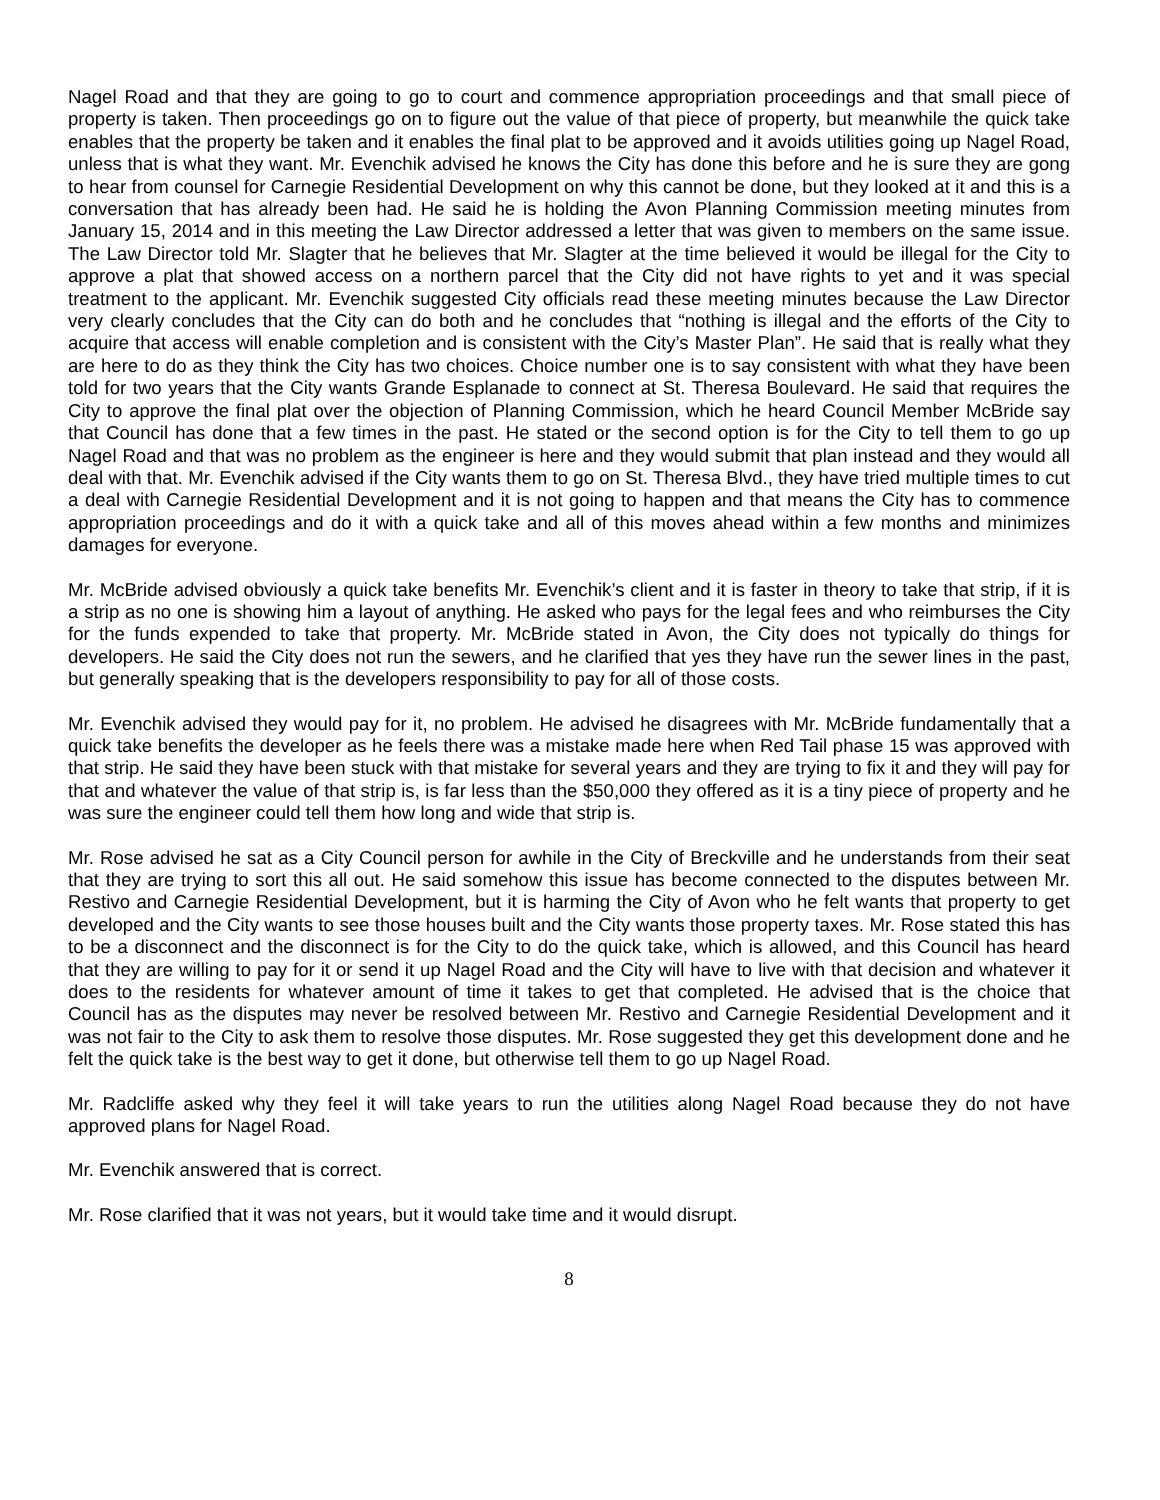Nagel Road and that they are going to go to court and commence appropriation proceedings and that small piece of property is taken. Then proceedings go on to figure out the value of that piece of property, but meanwhile the quick take enables that the property be taken and it enables the final plat to be approved and it avoids utilities going up Nagel Road, unless that is what they want. Mr. Evenchik advised he knows the City has done this before and he is sure they are gong to hear from counsel for Carnegie Residential Development on why this cannot be done, but they looked at it and this is a conversation that has already been had. He said he is holding the Avon Planning Commission meeting minutes from January 15, 2014 and in this meeting the Law Director addressed a letter that was given to members on the same issue. The Law Director told Mr. Slagter that he believes that Mr. Slagter at the time believed it would be illegal for the City to approve a plat that showed access on a northern parcel that the City did not have rights to yet and it was special treatment to the applicant. Mr. Evenchik suggested City officials read these meeting minutes because the Law Director very clearly concludes that the City can do both and he concludes that “nothing is illegal and the efforts of the City to acquire that access will enable completion and is consistent with the City’s Master Plan”. He said that is really what they are here to do as they think the City has two choices. Choice number one is to say consistent with what they have been told for two years that the City wants Grande Esplanade to connect at St. Theresa Boulevard. He said that requires the City to approve the final plat over the objection of Planning Commission, which he heard Council Member McBride say that Council has done that a few times in the past. He stated or the second option is for the City to tell them to go up Nagel Road and that was no problem as the engineer is here and they would submit that plan instead and they would all deal with that. Mr. Evenchik advised if the City wants them to go on St. Theresa Blvd., they have tried multiple times to cut a deal with Carnegie Residential Development and it is not going to happen and that means the City has to commence appropriation proceedings and do it with a quick take and all of this moves ahead within a few months and minimizes damages for everyone.
Mr. McBride advised obviously a quick take benefits Mr. Evenchik’s client and it is faster in theory to take that strip, if it is a strip as no one is showing him a layout of anything. He asked who pays for the legal fees and who reimburses the City for the funds expended to take that property. Mr. McBride stated in Avon, the City does not typically do things for developers. He said the City does not run the sewers, and he clarified that yes they have run the sewer lines in the past, but generally speaking that is the developers responsibility to pay for all of those costs.
Mr. Evenchik advised they would pay for it, no problem. He advised he disagrees with Mr. McBride fundamentally that a quick take benefits the developer as he feels there was a mistake made here when Red Tail phase 15 was approved with that strip. He said they have been stuck with that mistake for several years and they are trying to fix it and they will pay for that and whatever the value of that strip is, is far less than the $50,000 they offered as it is a tiny piece of property and he was sure the engineer could tell them how long and wide that strip is.
Mr. Rose advised he sat as a City Council person for awhile in the City of Breckville and he understands from their seat that they are trying to sort this all out. He said somehow this issue has become connected to the disputes between Mr. Restivo and Carnegie Residential Development, but it is harming the City of Avon who he felt wants that property to get developed and the City wants to see those houses built and the City wants those property taxes. Mr. Rose stated this has to be a disconnect and the disconnect is for the City to do the quick take, which is allowed, and this Council has heard that they are willing to pay for it or send it up Nagel Road and the City will have to live with that decision and whatever it does to the residents for whatever amount of time it takes to get that completed. He advised that is the choice that Council has as the disputes may never be resolved between Mr. Restivo and Carnegie Residential Development and it was not fair to the City to ask them to resolve those disputes. Mr. Rose suggested they get this development done and he felt the quick take is the best way to get it done, but otherwise tell them to go up Nagel Road.
Mr. Radcliffe asked why they feel it will take years to run the utilities along Nagel Road because they do not have approved plans for Nagel Road.
Mr. Evenchik answered that is correct.
Mr. Rose clarified that it was not years, but it would take time and it would disrupt.
8